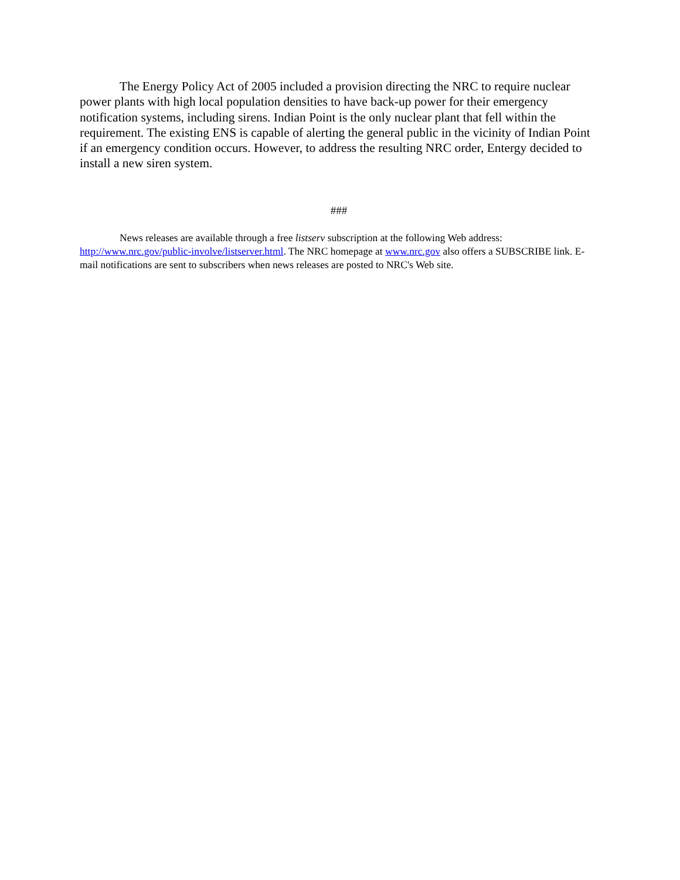The Energy Policy Act of 2005 included a provision directing the NRC to require nuclear power plants with high local population densities to have back-up power for their emergency notification systems, including sirens. Indian Point is the only nuclear plant that fell within the requirement. The existing ENS is capable of alerting the general public in the vicinity of Indian Point if an emergency condition occurs. However, to address the resulting NRC order, Entergy decided to install a new siren system.
###
News releases are available through a free listserv subscription at the following Web address: http://www.nrc.gov/public-involve/listserver.html. The NRC homepage at www.nrc.gov also offers a SUBSCRIBE link. E-mail notifications are sent to subscribers when news releases are posted to NRC's Web site.